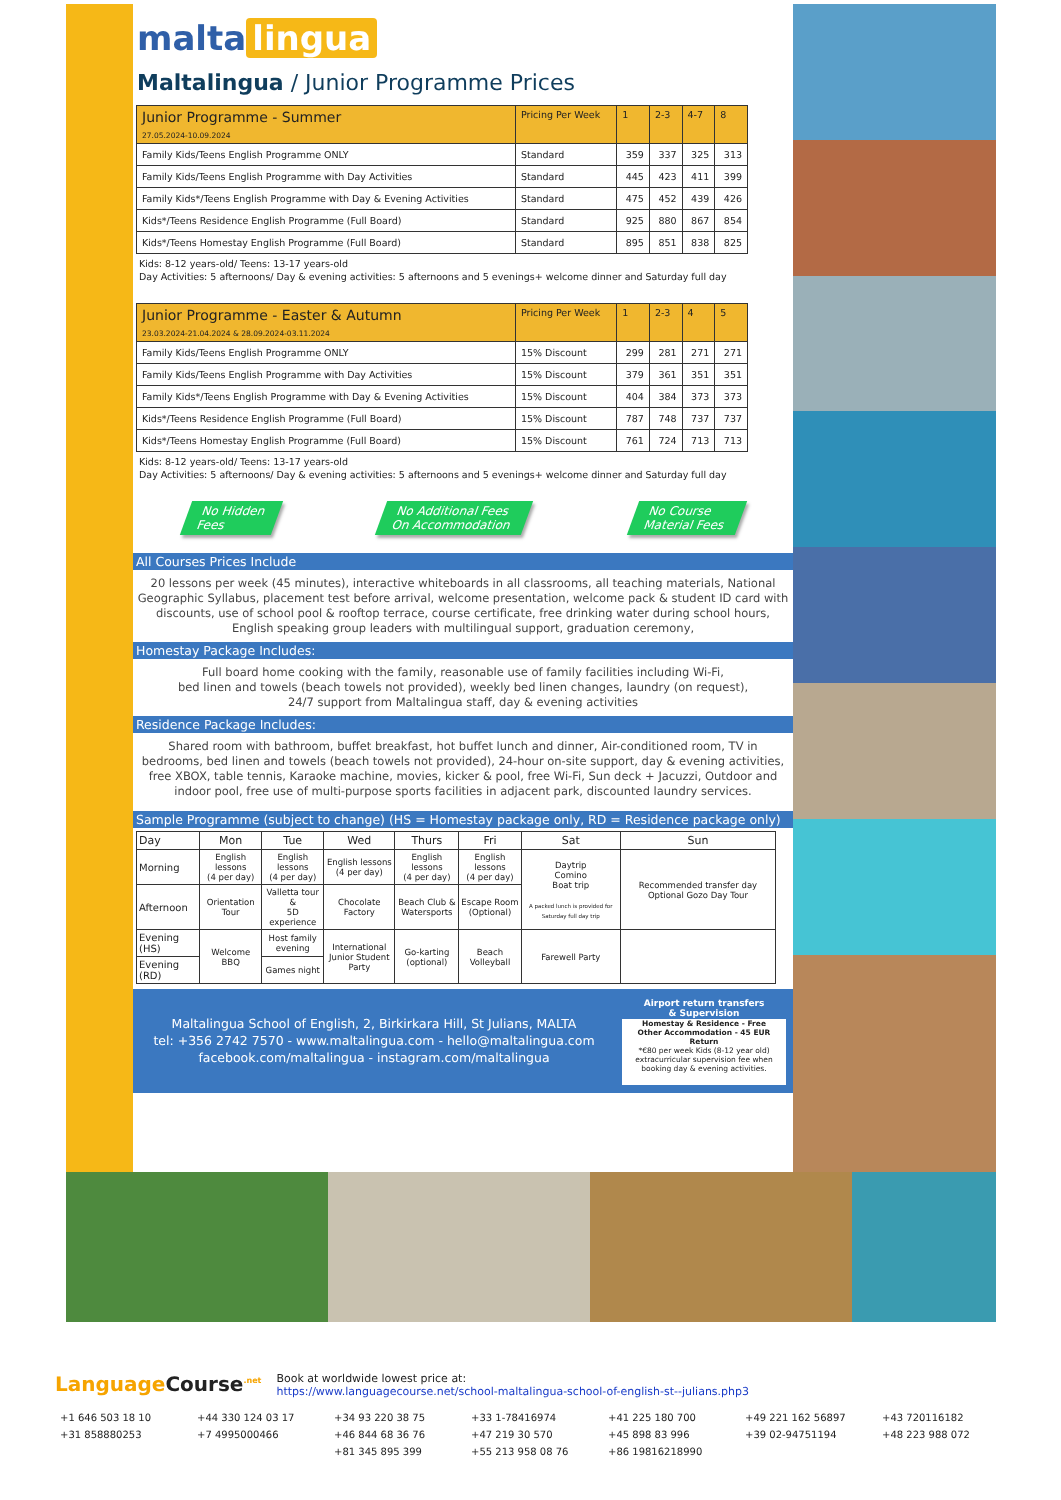malta lingua
Maltalingua / Junior Programme Prices
| Junior Programme - Summer 27.05.2024-10.09.2024 | Pricing Per Week | 1 | 2-3 | 4-7 | 8 |
| --- | --- | --- | --- | --- | --- |
| Family Kids/Teens English Programme ONLY | Standard | 359 | 337 | 325 | 313 |
| Family Kids/Teens English Programme with Day Activities | Standard | 445 | 423 | 411 | 399 |
| Family Kids*/Teens English Programme with Day & Evening Activities | Standard | 475 | 452 | 439 | 426 |
| Kids*/Teens Residence English Programme (Full Board) | Standard | 925 | 880 | 867 | 854 |
| Kids*/Teens Homestay English Programme (Full Board) | Standard | 895 | 851 | 838 | 825 |
Kids: 8-12 years-old/ Teens: 13-17 years-old
Day Activities: 5 afternoons/ Day & evening activities: 5 afternoons and 5 evenings+ welcome dinner and Saturday full day
| Junior Programme - Easter & Autumn 23.03.2024-21.04.2024 & 28.09.2024-03.11.2024 | Pricing Per Week | 1 | 2-3 | 4 | 5 |
| --- | --- | --- | --- | --- | --- |
| Family Kids/Teens English Programme ONLY | 15% Discount | 299 | 281 | 271 | 271 |
| Family Kids/Teens English Programme with Day Activities | 15% Discount | 379 | 361 | 351 | 351 |
| Family Kids*/Teens English Programme with Day & Evening Activities | 15% Discount | 404 | 384 | 373 | 373 |
| Kids*/Teens Residence English Programme (Full Board) | 15% Discount | 787 | 748 | 737 | 737 |
| Kids*/Teens Homestay English Programme (Full Board) | 15% Discount | 761 | 724 | 713 | 713 |
Kids: 8-12 years-old/ Teens: 13-17 years-old
Day Activities: 5 afternoons/ Day & evening activities: 5 afternoons and 5 evenings+ welcome dinner and Saturday full day
No Hidden
Fees
No Additional Fees
On Accommodation
No Course
Material Fees
All Courses Prices Include
20 lessons per week (45 minutes), interactive whiteboards in all classrooms, all teaching materials, National Geographic Syllabus, placement test before arrival, welcome presentation, welcome pack & student ID card with discounts, use of school pool & rooftop terrace, course certificate, free drinking water during school hours, English speaking group leaders with multilingual support, graduation ceremony,
Homestay Package Includes:
Full board home cooking with the family, reasonable use of family facilities including Wi-Fi,
bed linen and towels (beach towels not provided), weekly bed linen changes, laundry (on request),
24/7 support from Maltalingua staff, day & evening activities
Residence Package Includes:
Shared room with bathroom, buffet breakfast, hot buffet lunch and dinner, Air-conditioned room, TV in bedrooms, bed linen and towels (beach towels not provided), 24-hour on-site support, day & evening activities, free XBOX, table tennis, Karaoke machine, movies, kicker & pool, free Wi-Fi, Sun deck + Jacuzzi, Outdoor and indoor pool, free use of multi-purpose sports facilities in adjacent park, discounted laundry services.
Sample Programme (subject to change) (HS = Homestay package only, RD = Residence package only)
| Day | Mon | Tue | Wed | Thurs | Fri | Sat | Sun |
| --- | --- | --- | --- | --- | --- | --- | --- |
| Morning | English lessons (4 per day) | English lessons (4 per day) | English lessons (4 per day) | English lessons (4 per day) | English lessons (4 per day) | Daytrip Comino Boat trip A packed lunch is provided for Saturday full day trip | Recommended transfer day Optional Gozo Day Tour |
| Afternoon | Orientation Tour | Valletta tour & 5D experience | Chocolate Factory | Beach Club & Watersports | Escape Room (Optional) | | |
| Evening (HS) | Welcome BBQ | Host family evening | International Junior Student Party | Go-karting (optional) | Beach Volleyball | Farewell Party | |
| Evening (RD) | | Games night | | | | | |
Maltalingua School of English, 2, Birkirkara Hill, St Julians, MALTA
tel: +356 2742 7570 - www.maltalingua.com - hello@maltalingua.com
facebook.com/maltalingua - instagram.com/maltalingua
Airport return transfers
& Supervision
Homestay & Residence - Free
Other Accommodation - 45 EUR Return
*€80 per week Kids (8-12 year old) extracurricular supervision fee when booking day & evening activities.
LanguageCourse<sup>.net</sup>
Book at worldwide lowest price at:
https://www.languagecourse.net/school-maltalingua-school-of-english-st--julians.php3
+1 646 503 18 10 +44 330 124 03 17 +34 93 220 38 75 +33 1-78416974 +41 225 180 700 +49 221 162 56897 +43 720116182 +31 858880253 +7 4995000466 +46 844 68 36 76 +47 219 30 570 +45 898 83 996 +39 02-94751194 +48 223 988 072 +81 345 895 399 +55 213 958 08 76 +86 19816218990